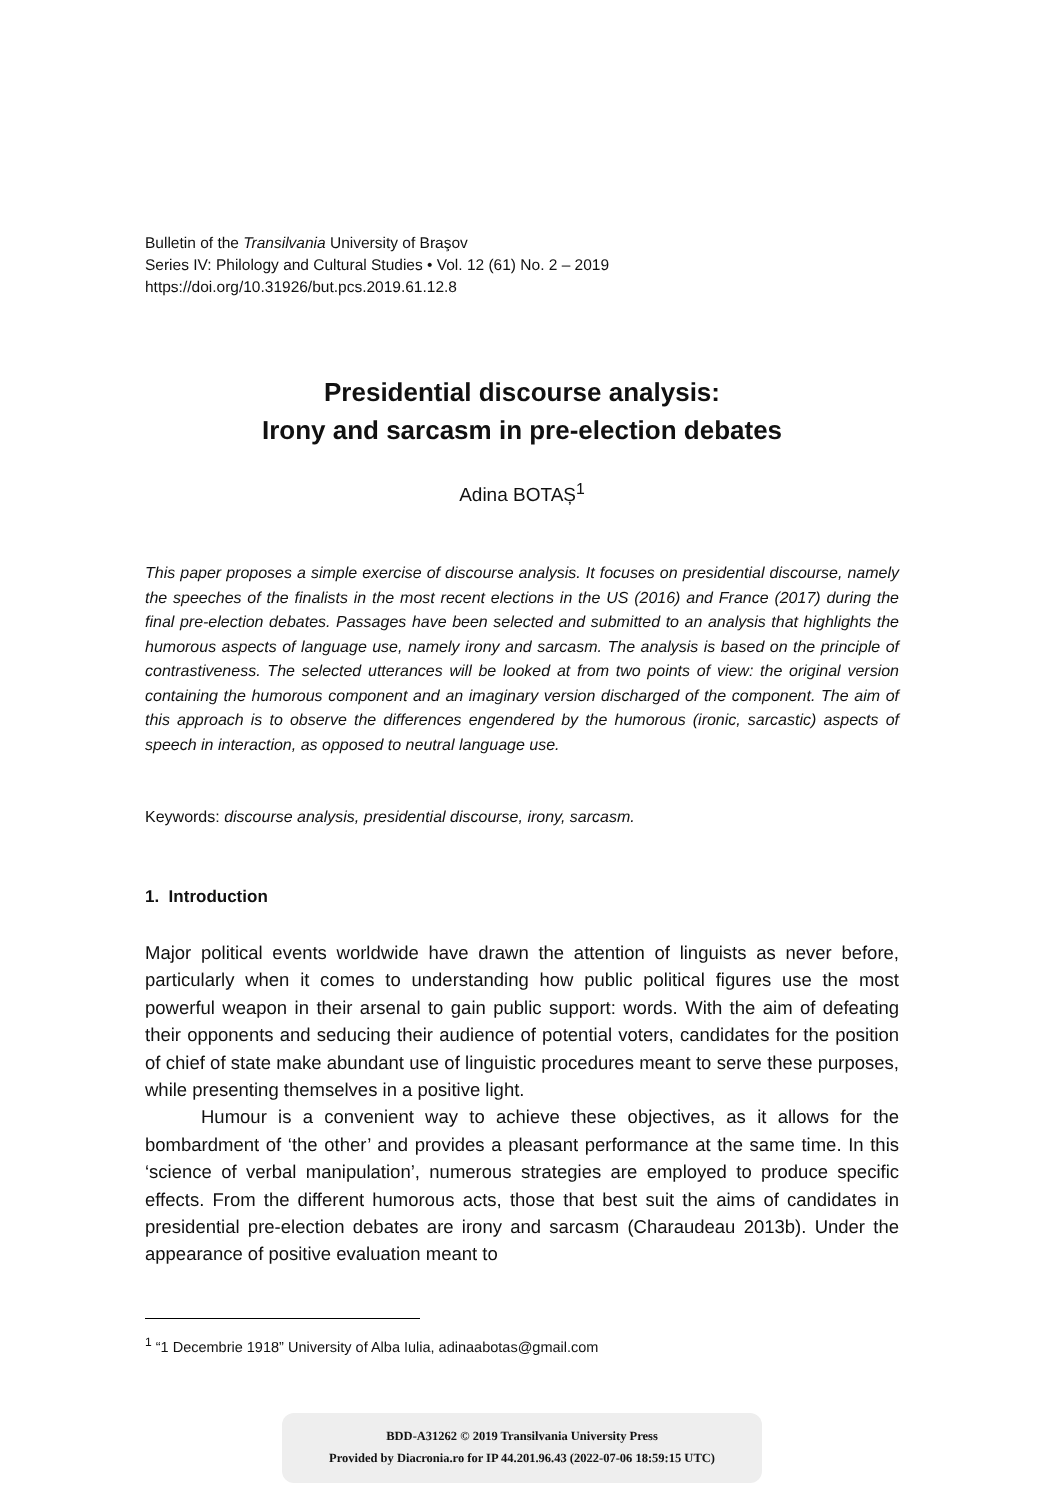Bulletin of the Transilvania University of Braşov
Series IV: Philology and Cultural Studies • Vol. 12 (61) No. 2 – 2019
https://doi.org/10.31926/but.pcs.2019.61.12.8
Presidential discourse analysis:
Irony and sarcasm in pre-election debates
Adina BOTAȘ<sup>1</sup>
This paper proposes a simple exercise of discourse analysis. It focuses on presidential discourse, namely the speeches of the finalists in the most recent elections in the US (2016) and France (2017) during the final pre-election debates. Passages have been selected and submitted to an analysis that highlights the humorous aspects of language use, namely irony and sarcasm. The analysis is based on the principle of contrastiveness. The selected utterances will be looked at from two points of view: the original version containing the humorous component and an imaginary version discharged of the component. The aim of this approach is to observe the differences engendered by the humorous (ironic, sarcastic) aspects of speech in interaction, as opposed to neutral language use.
Keywords: discourse analysis, presidential discourse, irony, sarcasm.
1. Introduction
Major political events worldwide have drawn the attention of linguists as never before, particularly when it comes to understanding how public political figures use the most powerful weapon in their arsenal to gain public support: words. With the aim of defeating their opponents and seducing their audience of potential voters, candidates for the position of chief of state make abundant use of linguistic procedures meant to serve these purposes, while presenting themselves in a positive light.
Humour is a convenient way to achieve these objectives, as it allows for the bombardment of ‘the other’ and provides a pleasant performance at the same time. In this ‘science of verbal manipulation’, numerous strategies are employed to produce specific effects. From the different humorous acts, those that best suit the aims of candidates in presidential pre-election debates are irony and sarcasm (Charaudeau 2013b). Under the appearance of positive evaluation meant to
<sup>1</sup> “1 Decembrie 1918” University of Alba Iulia, adinaabotas@gmail.com
BDD-A31262 © 2019 Transilvania University Press
Provided by Diacronia.ro for IP 44.201.96.43 (2022-07-06 18:59:15 UTC)